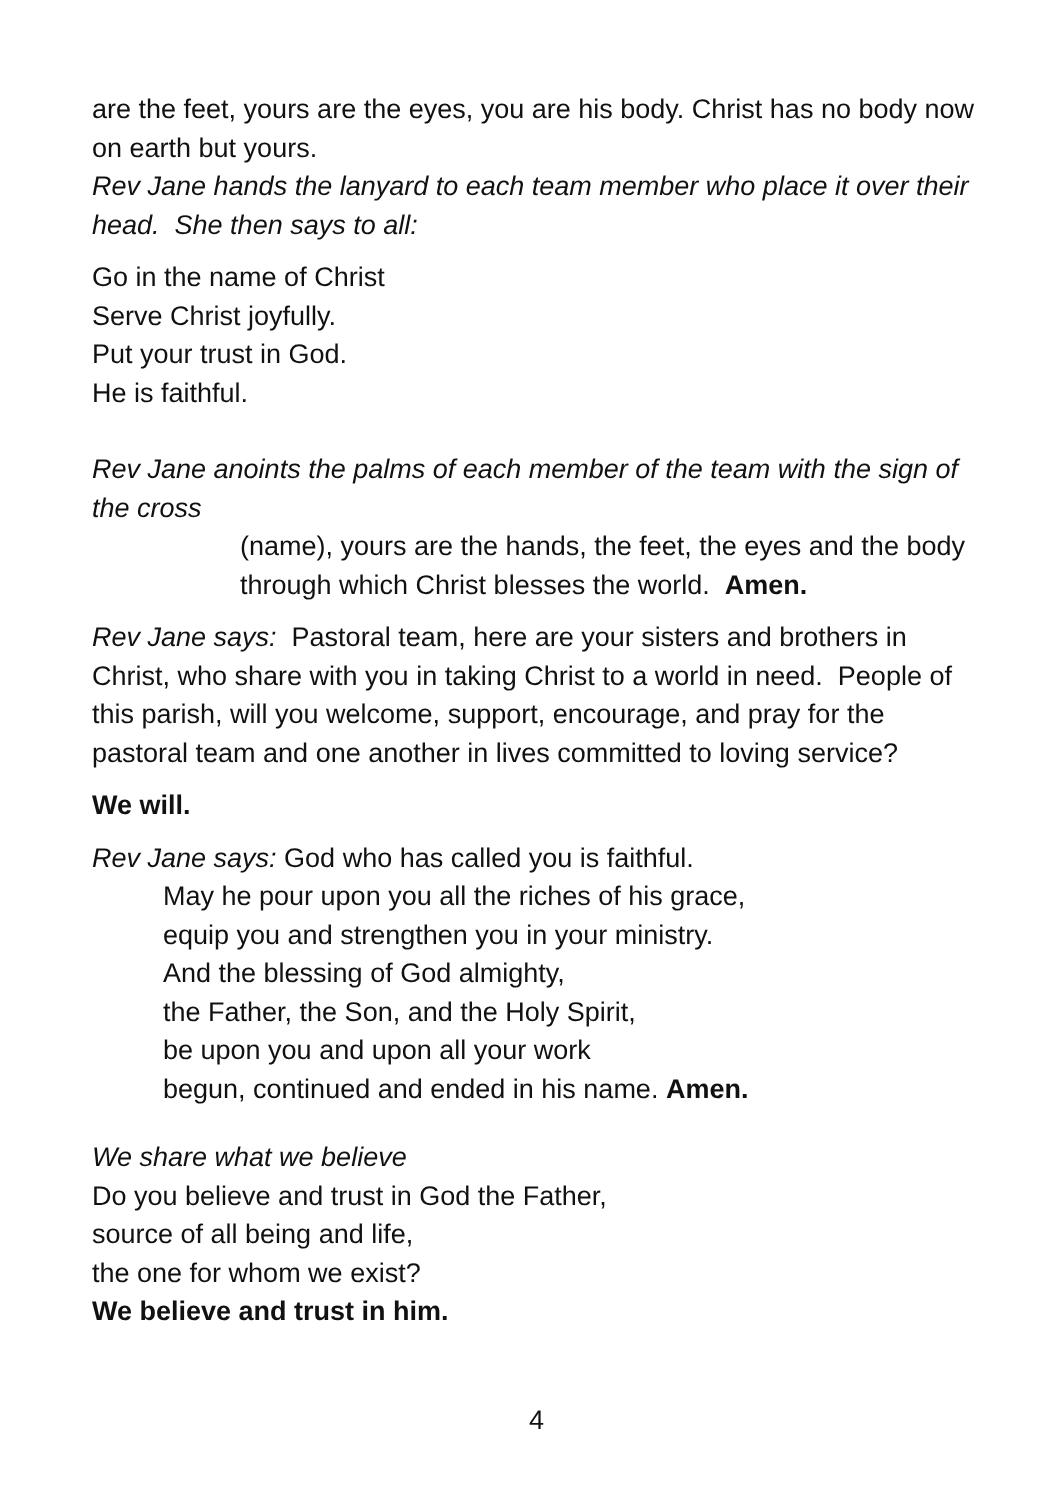are the feet, yours are the eyes, you are his body. Christ has no body now on earth but yours.
Rev Jane hands the lanyard to each team member who place it over their head. She then says to all:
Go in the name of Christ
Serve Christ joyfully.
Put your trust in God.
He is faithful.
Rev Jane anoints the palms of each member of the team with the sign of the cross
(name), yours are the hands, the feet, the eyes and the body through which Christ blesses the world. Amen.
Rev Jane says: Pastoral team, here are your sisters and brothers in Christ, who share with you in taking Christ to a world in need. People of this parish, will you welcome, support, encourage, and pray for the pastoral team and one another in lives committed to loving service?
We will.
Rev Jane says: God who has called you is faithful.
May he pour upon you all the riches of his grace,
equip you and strengthen you in your ministry.
And the blessing of God almighty,
the Father, the Son, and the Holy Spirit,
be upon you and upon all your work
begun, continued and ended in his name. Amen.
We share what we believe
Do you believe and trust in God the Father,
source of all being and life,
the one for whom we exist?
We believe and trust in him.
4